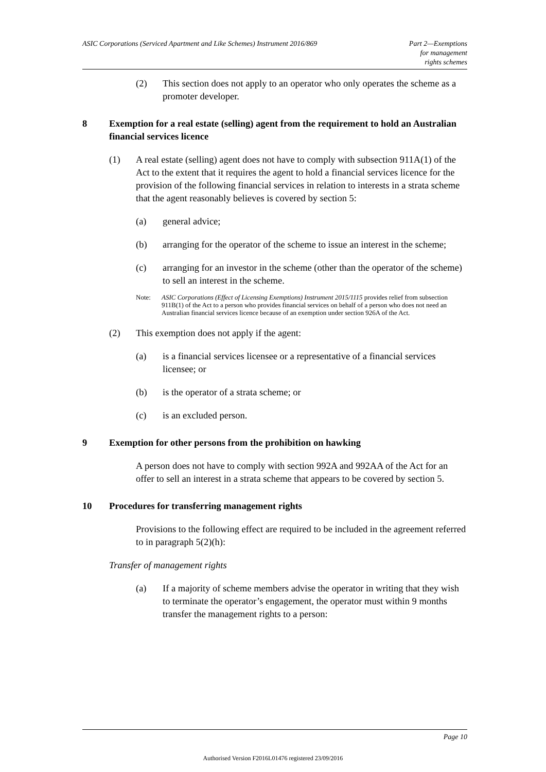ASIC Corporations (Serviced Apartment and Like Schemes) Instrument 2016/869
Part 2—Exemptions
for management
rights schemes
(2) This section does not apply to an operator who only operates the scheme as a promoter developer.
8 Exemption for a real estate (selling) agent from the requirement to hold an Australian financial services licence
(1) A real estate (selling) agent does not have to comply with subsection 911A(1) of the Act to the extent that it requires the agent to hold a financial services licence for the provision of the following financial services in relation to interests in a strata scheme that the agent reasonably believes is covered by section 5:
(a) general advice;
(b) arranging for the operator of the scheme to issue an interest in the scheme;
(c) arranging for an investor in the scheme (other than the operator of the scheme) to sell an interest in the scheme.
Note: ASIC Corporations (Effect of Licensing Exemptions) Instrument 2015/1115 provides relief from subsection 911B(1) of the Act to a person who provides financial services on behalf of a person who does not need an Australian financial services licence because of an exemption under section 926A of the Act.
(2) This exemption does not apply if the agent:
(a) is a financial services licensee or a representative of a financial services licensee; or
(b) is the operator of a strata scheme; or
(c) is an excluded person.
9 Exemption for other persons from the prohibition on hawking
A person does not have to comply with section 992A and 992AA of the Act for an offer to sell an interest in a strata scheme that appears to be covered by section 5.
10 Procedures for transferring management rights
Provisions to the following effect are required to be included in the agreement referred to in paragraph 5(2)(h):
Transfer of management rights
(a) If a majority of scheme members advise the operator in writing that they wish to terminate the operator’s engagement, the operator must within 9 months transfer the management rights to a person:
Page 10
Authorised Version F2016L01476 registered 23/09/2016